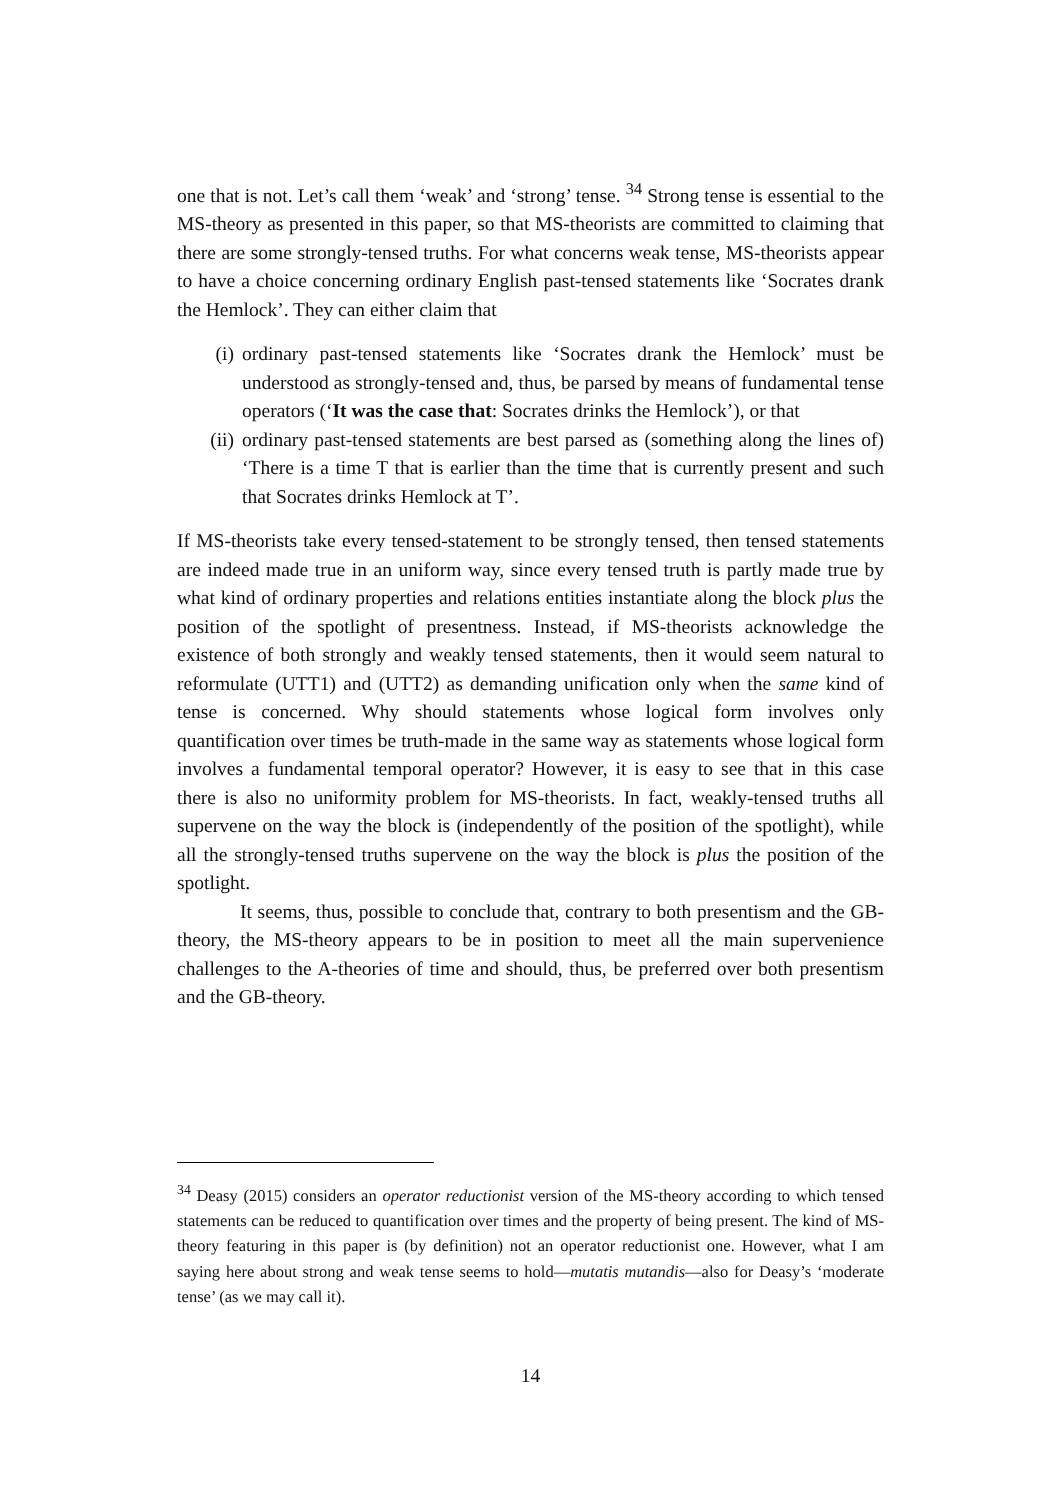one that is not. Let’s call them ‘weak’ and ‘strong’ tense. <sup>34</sup> Strong tense is essential to the MS-theory as presented in this paper, so that MS-theorists are committed to claiming that there are some strongly-tensed truths. For what concerns weak tense, MS-theorists appear to have a choice concerning ordinary English past-tensed statements like ‘Socrates drank the Hemlock’. They can either claim that
(i) ordinary past-tensed statements like ‘Socrates drank the Hemlock’ must be understood as strongly-tensed and, thus, be parsed by means of fundamental tense operators (‘It was the case that: Socrates drinks the Hemlock’), or that
(ii) ordinary past-tensed statements are best parsed as (something along the lines of) ‘There is a time T that is earlier than the time that is currently present and such that Socrates drinks Hemlock at T’.
If MS-theorists take every tensed-statement to be strongly tensed, then tensed statements are indeed made true in an uniform way, since every tensed truth is partly made true by what kind of ordinary properties and relations entities instantiate along the block plus the position of the spotlight of presentness. Instead, if MS-theorists acknowledge the existence of both strongly and weakly tensed statements, then it would seem natural to reformulate (UTT1) and (UTT2) as demanding unification only when the same kind of tense is concerned. Why should statements whose logical form involves only quantification over times be truth-made in the same way as statements whose logical form involves a fundamental temporal operator? However, it is easy to see that in this case there is also no uniformity problem for MS-theorists. In fact, weakly-tensed truths all supervene on the way the block is (independently of the position of the spotlight), while all the strongly-tensed truths supervene on the way the block is plus the position of the spotlight.
It seems, thus, possible to conclude that, contrary to both presentism and the GB-theory, the MS-theory appears to be in position to meet all the main supervenience challenges to the A-theories of time and should, thus, be preferred over both presentism and the GB-theory.
<sup>34</sup> Deasy (2015) considers an operator reductionist version of the MS-theory according to which tensed statements can be reduced to quantification over times and the property of being present. The kind of MS-theory featuring in this paper is (by definition) not an operator reductionist one. However, what I am saying here about strong and weak tense seems to hold—mutatis mutandis—also for Deasy’s ‘moderate tense’ (as we may call it).
14